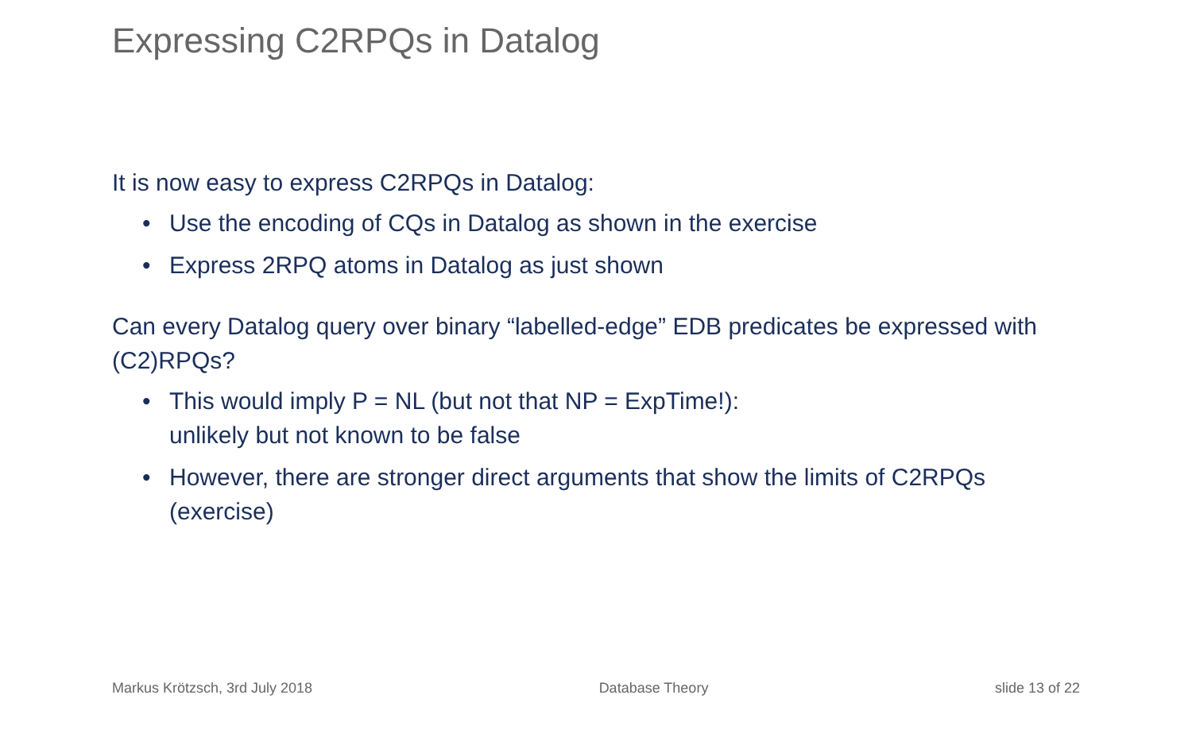Expressing C2RPQs in Datalog
It is now easy to express C2RPQs in Datalog:
• Use the encoding of CQs in Datalog as shown in the exercise
• Express 2RPQ atoms in Datalog as just shown
Can every Datalog query over binary “labelled-edge” EDB predicates be expressed with (C2)RPQs?
• This would imply P = NL (but not that NP = ExpTime!):
unlikely but not known to be false
• However, there are stronger direct arguments that show the limits of C2RPQs (exercise)
Markus Krötzsch, 3rd July 2018 Database Theory slide 13 of 22